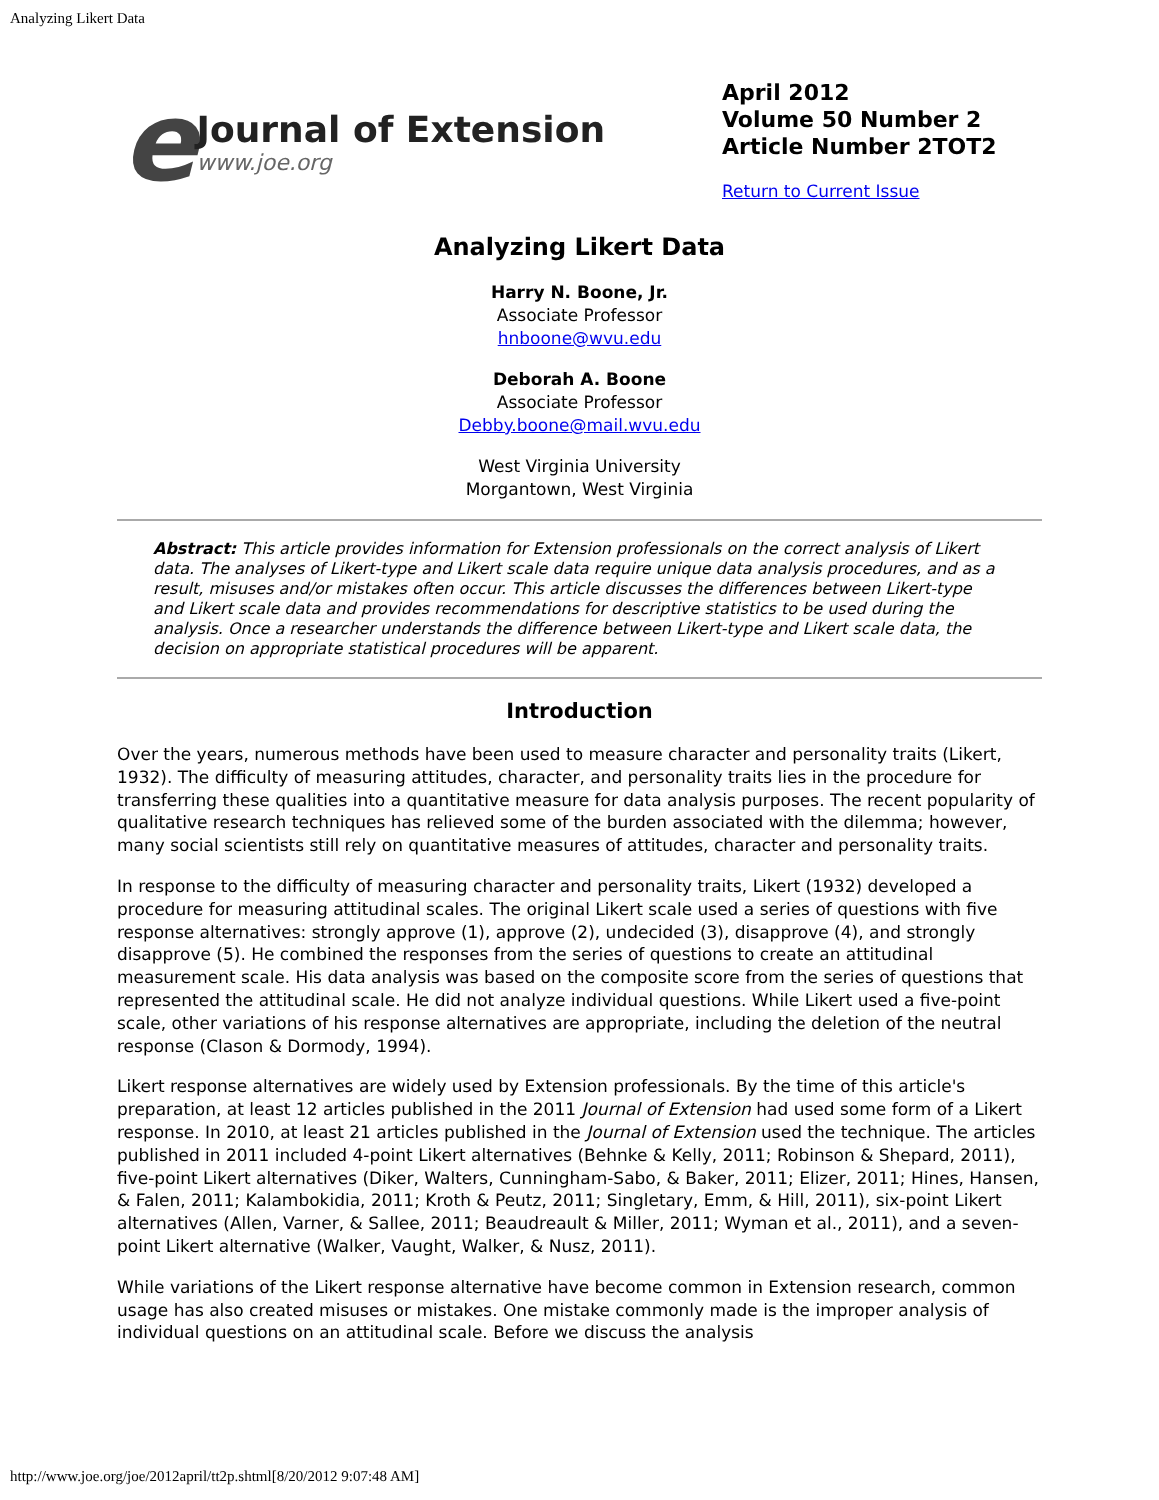Analyzing Likert Data
e
Journal of Extension
www.joe.org
April 2012
Volume 50 Number 2
Article Number 2TOT2
Return to Current Issue
Analyzing Likert Data
Harry N. Boone, Jr.
Associate Professor
hnboone@wvu.edu
Deborah A. Boone
Associate Professor
Debby.boone@mail.wvu.edu
West Virginia University
Morgantown, West Virginia
Abstract: This article provides information for Extension professionals on the correct analysis of Likert data. The analyses of Likert-type and Likert scale data require unique data analysis procedures, and as a result, misuses and/or mistakes often occur. This article discusses the differences between Likert-type and Likert scale data and provides recommendations for descriptive statistics to be used during the analysis. Once a researcher understands the difference between Likert-type and Likert scale data, the decision on appropriate statistical procedures will be apparent.
Introduction
Over the years, numerous methods have been used to measure character and personality traits (Likert, 1932). The difficulty of measuring attitudes, character, and personality traits lies in the procedure for transferring these qualities into a quantitative measure for data analysis purposes. The recent popularity of qualitative research techniques has relieved some of the burden associated with the dilemma; however, many social scientists still rely on quantitative measures of attitudes, character and personality traits.
In response to the difficulty of measuring character and personality traits, Likert (1932) developed a procedure for measuring attitudinal scales. The original Likert scale used a series of questions with five response alternatives: strongly approve (1), approve (2), undecided (3), disapprove (4), and strongly disapprove (5). He combined the responses from the series of questions to create an attitudinal measurement scale. His data analysis was based on the composite score from the series of questions that represented the attitudinal scale. He did not analyze individual questions. While Likert used a five-point scale, other variations of his response alternatives are appropriate, including the deletion of the neutral response (Clason & Dormody, 1994).
Likert response alternatives are widely used by Extension professionals. By the time of this article's preparation, at least 12 articles published in the 2011 Journal of Extension had used some form of a Likert response. In 2010, at least 21 articles published in the Journal of Extension used the technique. The articles published in 2011 included 4-point Likert alternatives (Behnke & Kelly, 2011; Robinson & Shepard, 2011), five-point Likert alternatives (Diker, Walters, Cunningham-Sabo, & Baker, 2011; Elizer, 2011; Hines, Hansen, & Falen, 2011; Kalambokidia, 2011; Kroth & Peutz, 2011; Singletary, Emm, & Hill, 2011), six-point Likert alternatives (Allen, Varner, & Sallee, 2011; Beaudreault & Miller, 2011; Wyman et al., 2011), and a seven-point Likert alternative (Walker, Vaught, Walker, & Nusz, 2011).
While variations of the Likert response alternative have become common in Extension research, common usage has also created misuses or mistakes. One mistake commonly made is the improper analysis of individual questions on an attitudinal scale. Before we discuss the analysis
http://www.joe.org/joe/2012april/tt2p.shtml[8/20/2012 9:07:48 AM]